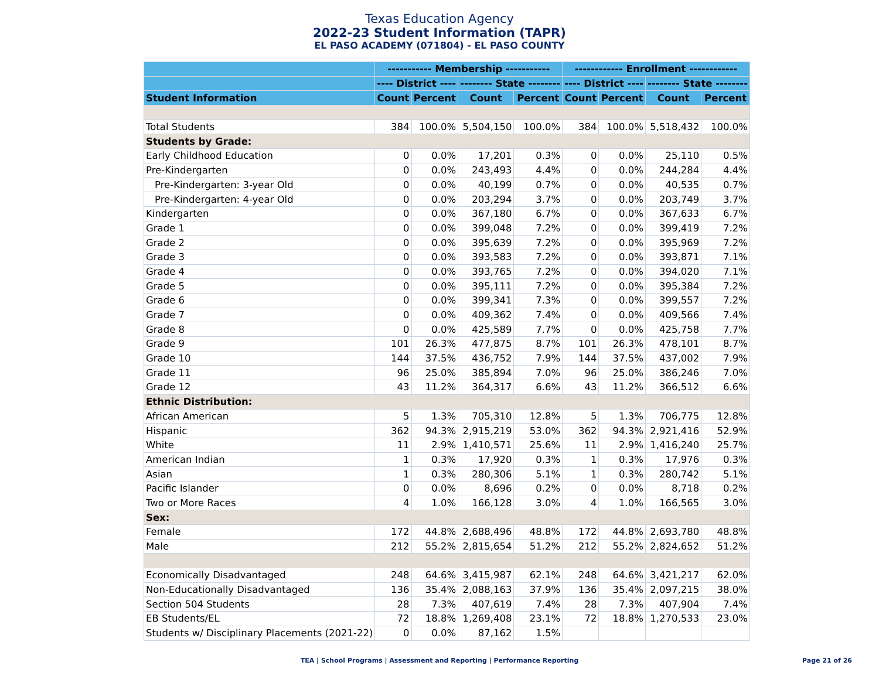Texas Education Agency
2022-23 Student Information (TAPR)
EL PASO ACADEMY (071804) - EL PASO COUNTY
| | ----------- Membership ----------- | | | | ------------ Enrollment ------------ | | | |
| --- | --- | --- | --- | --- | --- | --- | --- | --- |
| | ---- District ---- | | -------- State -------- | | ---- District ---- | | -------- State -------- | |
| Student Information | Count | Percent | Count | Percent | Count | Percent | Count | Percent |
| Total Students | 384 | 100.0% | 5,504,150 | 100.0% | 384 | 100.0% | 5,518,432 | 100.0% |
| Students by Grade: | | | | | | | | |
| Early Childhood Education | 0 | 0.0% | 17,201 | 0.3% | 0 | 0.0% | 25,110 | 0.5% |
| Pre-Kindergarten | 0 | 0.0% | 243,493 | 4.4% | 0 | 0.0% | 244,284 | 4.4% |
| Pre-Kindergarten: 3-year Old | 0 | 0.0% | 40,199 | 0.7% | 0 | 0.0% | 40,535 | 0.7% |
| Pre-Kindergarten: 4-year Old | 0 | 0.0% | 203,294 | 3.7% | 0 | 0.0% | 203,749 | 3.7% |
| Kindergarten | 0 | 0.0% | 367,180 | 6.7% | 0 | 0.0% | 367,633 | 6.7% |
| Grade 1 | 0 | 0.0% | 399,048 | 7.2% | 0 | 0.0% | 399,419 | 7.2% |
| Grade 2 | 0 | 0.0% | 395,639 | 7.2% | 0 | 0.0% | 395,969 | 7.2% |
| Grade 3 | 0 | 0.0% | 393,583 | 7.2% | 0 | 0.0% | 393,871 | 7.1% |
| Grade 4 | 0 | 0.0% | 393,765 | 7.2% | 0 | 0.0% | 394,020 | 7.1% |
| Grade 5 | 0 | 0.0% | 395,111 | 7.2% | 0 | 0.0% | 395,384 | 7.2% |
| Grade 6 | 0 | 0.0% | 399,341 | 7.3% | 0 | 0.0% | 399,557 | 7.2% |
| Grade 7 | 0 | 0.0% | 409,362 | 7.4% | 0 | 0.0% | 409,566 | 7.4% |
| Grade 8 | 0 | 0.0% | 425,589 | 7.7% | 0 | 0.0% | 425,758 | 7.7% |
| Grade 9 | 101 | 26.3% | 477,875 | 8.7% | 101 | 26.3% | 478,101 | 8.7% |
| Grade 10 | 144 | 37.5% | 436,752 | 7.9% | 144 | 37.5% | 437,002 | 7.9% |
| Grade 11 | 96 | 25.0% | 385,894 | 7.0% | 96 | 25.0% | 386,246 | 7.0% |
| Grade 12 | 43 | 11.2% | 364,317 | 6.6% | 43 | 11.2% | 366,512 | 6.6% |
| Ethnic Distribution: | | | | | | | | |
| African American | 5 | 1.3% | 705,310 | 12.8% | 5 | 1.3% | 706,775 | 12.8% |
| Hispanic | 362 | 94.3% | 2,915,219 | 53.0% | 362 | 94.3% | 2,921,416 | 52.9% |
| White | 11 | 2.9% | 1,410,571 | 25.6% | 11 | 2.9% | 1,416,240 | 25.7% |
| American Indian | 1 | 0.3% | 17,920 | 0.3% | 1 | 0.3% | 17,976 | 0.3% |
| Asian | 1 | 0.3% | 280,306 | 5.1% | 1 | 0.3% | 280,742 | 5.1% |
| Pacific Islander | 0 | 0.0% | 8,696 | 0.2% | 0 | 0.0% | 8,718 | 0.2% |
| Two or More Races | 4 | 1.0% | 166,128 | 3.0% | 4 | 1.0% | 166,565 | 3.0% |
| Sex: | | | | | | | | |
| Female | 172 | 44.8% | 2,688,496 | 48.8% | 172 | 44.8% | 2,693,780 | 48.8% |
| Male | 212 | 55.2% | 2,815,654 | 51.2% | 212 | 55.2% | 2,824,652 | 51.2% |
| Economically Disadvantaged | 248 | 64.6% | 3,415,987 | 62.1% | 248 | 64.6% | 3,421,217 | 62.0% |
| Non-Educationally Disadvantaged | 136 | 35.4% | 2,088,163 | 37.9% | 136 | 35.4% | 2,097,215 | 38.0% |
| Section 504 Students | 28 | 7.3% | 407,619 | 7.4% | 28 | 7.3% | 407,904 | 7.4% |
| EB Students/EL | 72 | 18.8% | 1,269,408 | 23.1% | 72 | 18.8% | 1,270,533 | 23.0% |
| Students w/ Disciplinary Placements (2021-22) | 0 | 0.0% | 87,162 | 1.5% | | | | |
TEA | School Programs | Assessment and Reporting | Performance Reporting Page 21 of 26